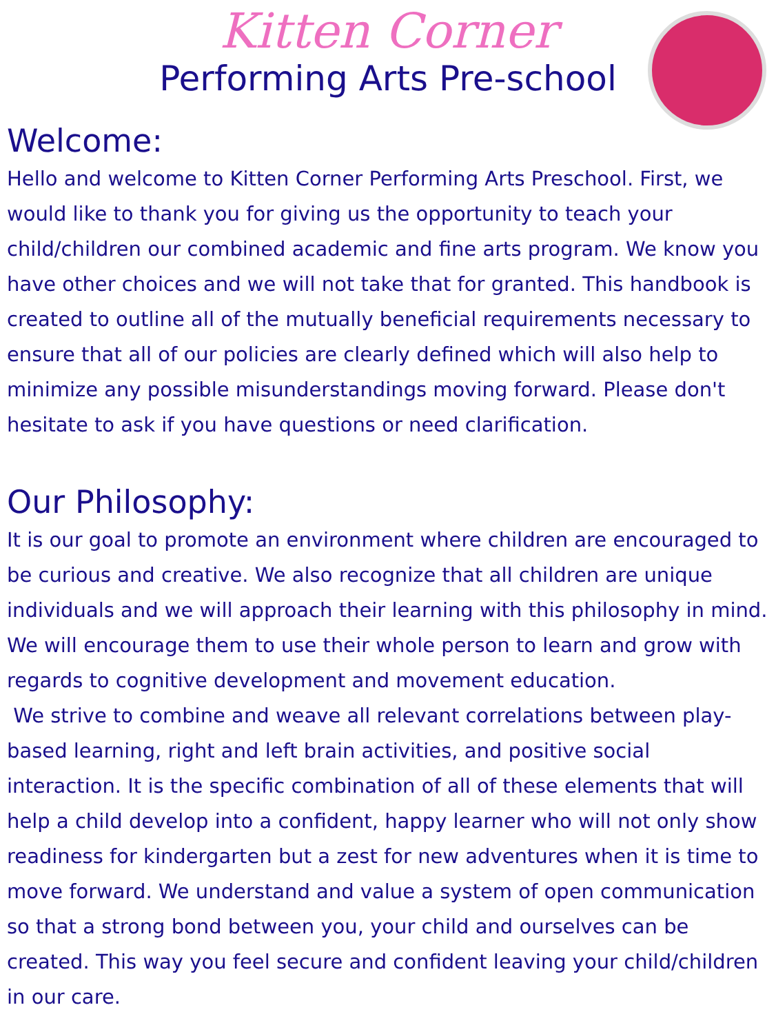Kitten Corner
Performing Arts Pre-school
Welcome:
Hello and welcome to Kitten Corner Performing Arts Preschool. First, we would like to thank you for giving us the opportunity to teach your child/children our combined academic and fine arts program. We know you have other choices and we will not take that for granted. This handbook is created to outline all of the mutually beneficial requirements necessary to ensure that all of our policies are clearly defined which will also help to minimize any possible misunderstandings moving forward. Please don't hesitate to ask if you have questions or need clarification.
Our Philosophy:
It is our goal to promote an environment where children are encouraged to be curious and creative. We also recognize that all children are unique individuals and we will approach their learning with this philosophy in mind. We will encourage them to use their whole person to learn and grow with regards to cognitive development and movement education.
We strive to combine and weave all relevant correlations between play-based learning, right and left brain activities, and positive social interaction. It is the specific combination of all of these elements that will help a child develop into a confident, happy learner who will not only show readiness for kindergarten but a zest for new adventures when it is time to move forward. We understand and value a system of open communication so that a strong bond between you, your child and ourselves can be created. This way you feel secure and confident leaving your child/children in our care.